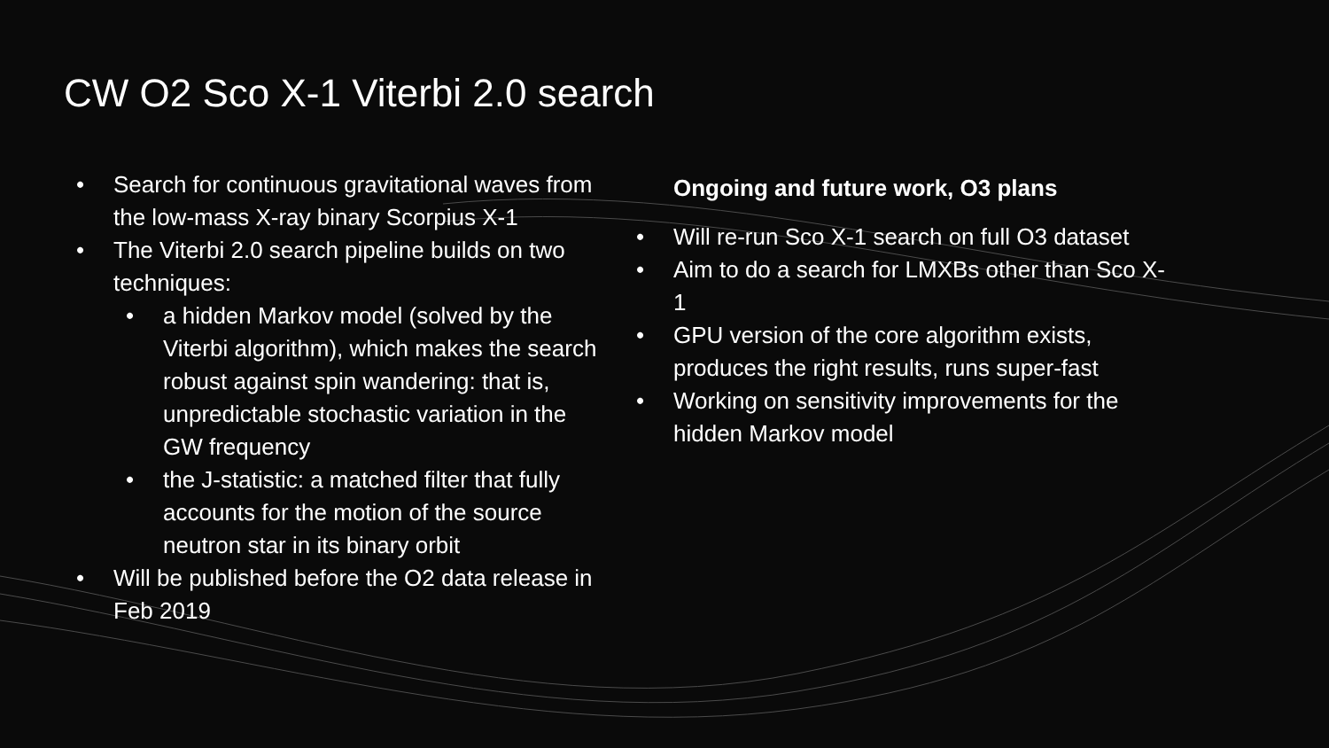CW O2 Sco X-1 Viterbi 2.0 search
• Search for continuous gravitational waves from the low-mass X-ray binary Scorpius X-1
• The Viterbi 2.0 search pipeline builds on two techniques:
• a hidden Markov model (solved by the Viterbi algorithm), which makes the search robust against spin wandering: that is, unpredictable stochastic variation in the GW frequency
• the J-statistic: a matched filter that fully accounts for the motion of the source neutron star in its binary orbit
• Will be published before the O2 data release in Feb 2019
Ongoing and future work, O3 plans
• Will re-run Sco X-1 search on full O3 dataset
• Aim to do a search for LMXBs other than Sco X-1
• GPU version of the core algorithm exists, produces the right results, runs super-fast
• Working on sensitivity improvements for the hidden Markov model